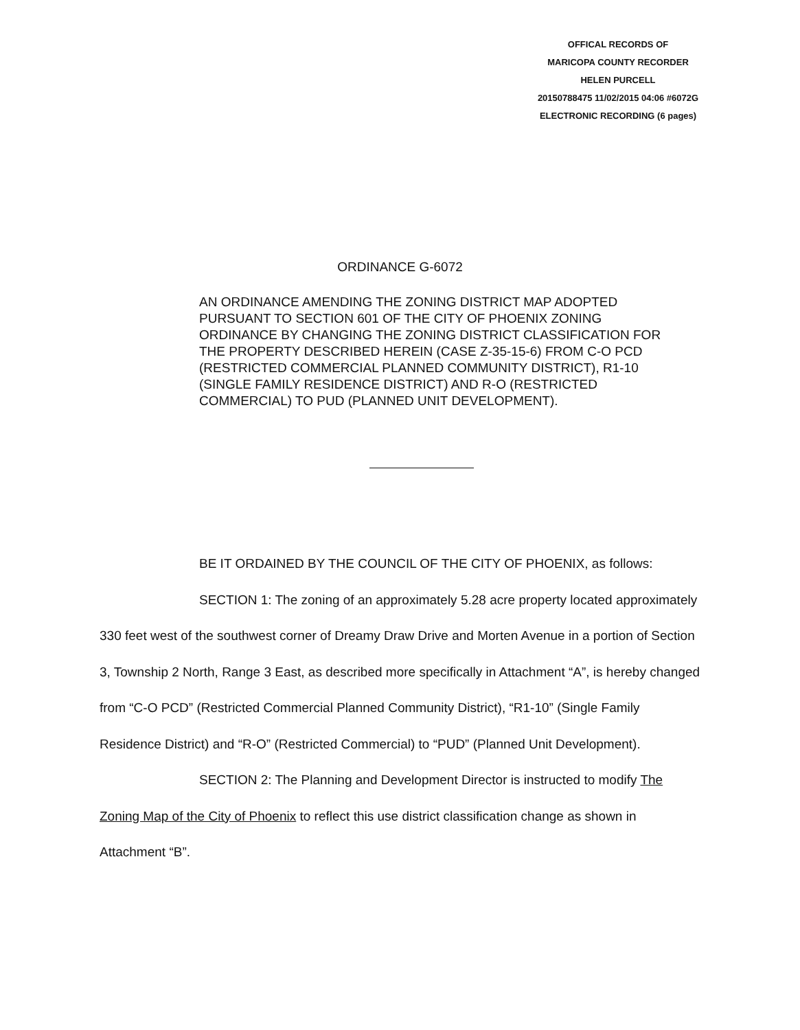OFFICAL RECORDS OF
MARICOPA COUNTY RECORDER
HELEN PURCELL
20150788475 11/02/2015 04:06 #6072G
ELECTRONIC RECORDING (6 pages)
ORDINANCE G-6072
AN ORDINANCE AMENDING THE ZONING DISTRICT MAP ADOPTED PURSUANT TO SECTION 601 OF THE CITY OF PHOENIX ZONING ORDINANCE BY CHANGING THE ZONING DISTRICT CLASSIFICATION FOR THE PROPERTY DESCRIBED HEREIN (CASE Z-35-15-6) FROM C-O PCD (RESTRICTED COMMERCIAL PLANNED COMMUNITY DISTRICT), R1-10 (SINGLE FAMILY RESIDENCE DISTRICT) AND R-O (RESTRICTED COMMERCIAL) TO PUD (PLANNED UNIT DEVELOPMENT).
BE IT ORDAINED BY THE COUNCIL OF THE CITY OF PHOENIX, as follows:
SECTION 1: The zoning of an approximately 5.28 acre property located approximately 330 feet west of the southwest corner of Dreamy Draw Drive and Morten Avenue in a portion of Section 3, Township 2 North, Range 3 East, as described more specifically in Attachment “A”, is hereby changed from “C-O PCD” (Restricted Commercial Planned Community District), “R1-10” (Single Family Residence District) and “R-O” (Restricted Commercial) to “PUD” (Planned Unit Development).
SECTION 2: The Planning and Development Director is instructed to modify The Zoning Map of the City of Phoenix to reflect this use district classification change as shown in Attachment “B”.